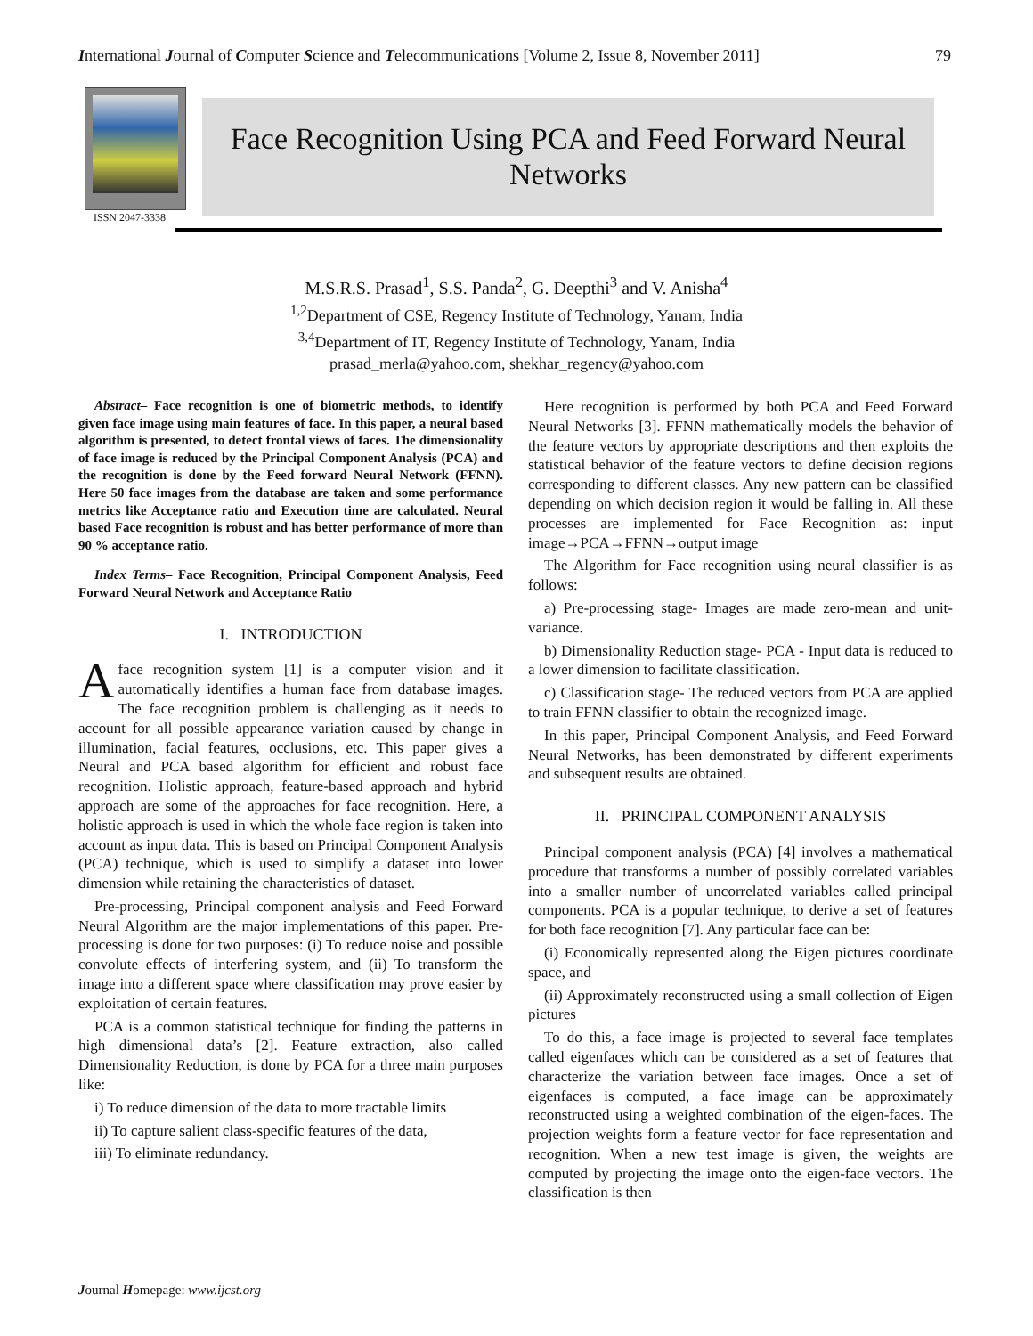International Journal of Computer Science and Telecommunications [Volume 2, Issue 8, November 2011] 79
ISSN 2047-3338
Face Recognition Using PCA and Feed Forward Neural
Networks
M.S.R.S. Prasad<sup>1</sup>, S.S. Panda<sup>2</sup>, G. Deepthi<sup>3</sup> and V. Anisha<sup>4</sup>
<sup>1,2</sup>Department of CSE, Regency Institute of Technology, Yanam, India
<sup>3,4</sup>Department of IT, Regency Institute of Technology, Yanam, India
prasad_merla@yahoo.com, shekhar_regency@yahoo.com
Abstract– Face recognition is one of biometric methods, to identify given face image using main features of face. In this paper, a neural based algorithm is presented, to detect frontal views of faces. The dimensionality of face image is reduced by the Principal Component Analysis (PCA) and the recognition is done by the Feed forward Neural Network (FFNN). Here 50 face images from the database are taken and some performance metrics like Acceptance ratio and Execution time are calculated. Neural based Face recognition is robust and has better performance of more than 90 % acceptance ratio.
Index Terms– Face Recognition, Principal Component Analysis, Feed Forward Neural Network and Acceptance Ratio
I. INTRODUCTION
Aface recognition system [1] is a computer vision and it automatically identifies a human face from database images. The face recognition problem is challenging as it needs to account for all possible appearance variation caused by change in illumination, facial features, occlusions, etc. This paper gives a Neural and PCA based algorithm for efficient and robust face recognition. Holistic approach, feature-based approach and hybrid approach are some of the approaches for face recognition. Here, a holistic approach is used in which the whole face region is taken into account as input data. This is based on Principal Component Analysis (PCA) technique, which is used to simplify a dataset into lower dimension while retaining the characteristics of dataset.
Pre-processing, Principal component analysis and Feed Forward Neural Algorithm are the major implementations of this paper. Pre-processing is done for two purposes: (i) To reduce noise and possible convolute effects of interfering system, and (ii) To transform the image into a different space where classification may prove easier by exploitation of certain features.
PCA is a common statistical technique for finding the patterns in high dimensional data’s [2]. Feature extraction, also called Dimensionality Reduction, is done by PCA for a three main purposes like:
i) To reduce dimension of the data to more tractable limits
ii) To capture salient class-specific features of the data,
iii) To eliminate redundancy.
Here recognition is performed by both PCA and Feed Forward Neural Networks [3]. FFNN mathematically models the behavior of the feature vectors by appropriate descriptions and then exploits the statistical behavior of the feature vectors to define decision regions corresponding to different classes. Any new pattern can be classified depending on which decision region it would be falling in. All these processes are implemented for Face Recognition as: input image→PCA→FFNN→output image
The Algorithm for Face recognition using neural classifier is as follows:
a) Pre-processing stage- Images are made zero-mean and unit-variance.
b) Dimensionality Reduction stage- PCA - Input data is reduced to a lower dimension to facilitate classification.
c) Classification stage- The reduced vectors from PCA are applied to train FFNN classifier to obtain the recognized image.
In this paper, Principal Component Analysis, and Feed Forward Neural Networks, has been demonstrated by different experiments and subsequent results are obtained.
II. PRINCIPAL COMPONENT ANALYSIS
Principal component analysis (PCA) [4] involves a mathematical procedure that transforms a number of possibly correlated variables into a smaller number of uncorrelated variables called principal components. PCA is a popular technique, to derive a set of features for both face recognition [7]. Any particular face can be:
(i) Economically represented along the Eigen pictures coordinate space, and
(ii) Approximately reconstructed using a small collection of Eigen pictures
To do this, a face image is projected to several face templates called eigenfaces which can be considered as a set of features that characterize the variation between face images. Once a set of eigenfaces is computed, a face image can be approximately reconstructed using a weighted combination of the eigen-faces. The projection weights form a feature vector for face representation and recognition. When a new test image is given, the weights are computed by projecting the image onto the eigen-face vectors. The classification is then
Journal Homepage: www.ijcst.org